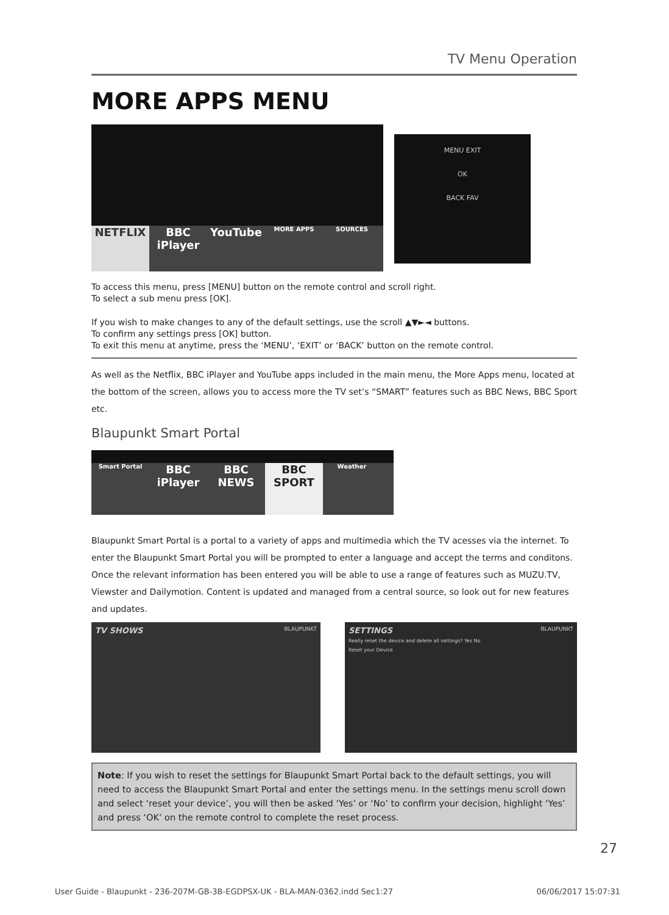TV Menu Operation
MORE APPS MENU
NETFLIX BBC iPlayer YouTube MORE APPS SOURCES
MENU EXIT
OK
BACK FAV
To access this menu, press [MENU] button on the remote control and scroll right.
To select a sub menu press [OK].
If you wish to make changes to any of the default settings, use the scroll ▲▼►◄ buttons.
To confirm any settings press [OK] button.
To exit this menu at anytime, press the ‘MENU’, ‘EXIT’ or ‘BACK’ button on the remote control.
As well as the Netflix, BBC iPlayer and YouTube apps included in the main menu, the More Apps menu, located at the bottom of the screen, allows you to access more the TV set’s “SMART” features such as BBC News, BBC Sport etc.
Blaupunkt Smart Portal
Smart Portal BBC iPlayer BBC NEWS BBC SPORT Weather
Blaupunkt Smart Portal is a portal to a variety of apps and multimedia which the TV acesses via the internet. To enter the Blaupunkt Smart Portal you will be prompted to enter a language and accept the terms and conditons. Once the relevant information has been entered you will be able to use a range of features such as MUZU.TV, Viewster and Dailymotion. Content is updated and managed from a central source, so look out for new features and updates.
TV SHOWS BLAUPUNKT
SETTINGS BLAUPUNKT
Really reset the device and delete all settings? Yes No
Reset your Device
Note: If you wish to reset the settings for Blaupunkt Smart Portal back to the default settings, you will need to access the Blaupunkt Smart Portal and enter the settings menu. In the settings menu scroll down and select ‘reset your device’, you will then be asked ‘Yes’ or ‘No’ to confirm your decision, highlight ‘Yes’ and press ‘OK’ on the remote control to complete the reset process.
27
User Guide - Blaupunkt - 236-207M-GB-3B-EGDPSX-UK - BLA-MAN-0362.indd Sec1:27 06/06/2017 15:07:31